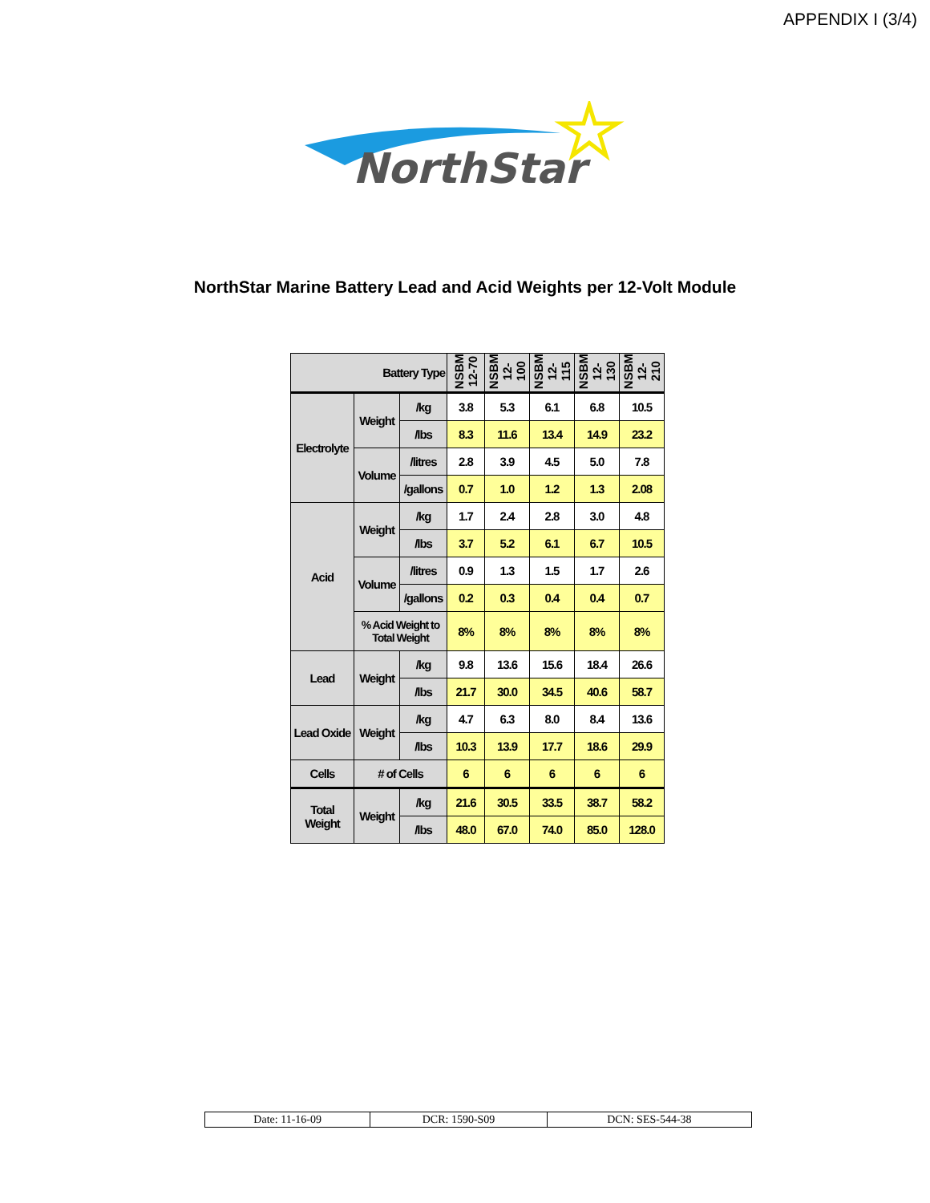APPENDIX I (3/4)
NorthStar
NorthStar Marine Battery Lead and Acid Weights per 12-Volt Module
| Battery Type | | | NSBM 12-70 | NSBM 12-100 | NSBM 12-115 | NSBM 12-130 | NSBM 12-210 |
| --- | --- | --- | --- | --- | --- | --- | --- |
| Electrolyte | Weight | /kg | 3.8 | 5.3 | 6.1 | 6.8 | 10.5 |
| | | /lbs | 8.3 | 11.6 | 13.4 | 14.9 | 23.2 |
| | Volume | /litres | 2.8 | 3.9 | 4.5 | 5.0 | 7.8 |
| | | /gallons | 0.7 | 1.0 | 1.2 | 1.3 | 2.08 |
| Acid | Weight | /kg | 1.7 | 2.4 | 2.8 | 3.0 | 4.8 |
| | | /lbs | 3.7 | 5.2 | 6.1 | 6.7 | 10.5 |
| | Volume | /litres | 0.9 | 1.3 | 1.5 | 1.7 | 2.6 |
| | | /gallons | 0.2 | 0.3 | 0.4 | 0.4 | 0.7 |
| | % Acid Weight to Total Weight | | 8% | 8% | 8% | 8% | 8% |
| Lead | Weight | /kg | 9.8 | 13.6 | 15.6 | 18.4 | 26.6 |
| | | /lbs | 21.7 | 30.0 | 34.5 | 40.6 | 58.7 |
| Lead Oxide | Weight | /kg | 4.7 | 6.3 | 8.0 | 8.4 | 13.6 |
| | | /lbs | 10.3 | 13.9 | 17.7 | 18.6 | 29.9 |
| Cells | # of Cells | | 6 | 6 | 6 | 6 | 6 |
| Total Weight | Weight | /kg | 21.6 | 30.5 | 33.5 | 38.7 | 58.2 |
| | | /lbs | 48.0 | 67.0 | 74.0 | 85.0 | 128.0 |
| Date: 11-16-09 | DCR: 1590-S09 | DCN: SES-544-38 |